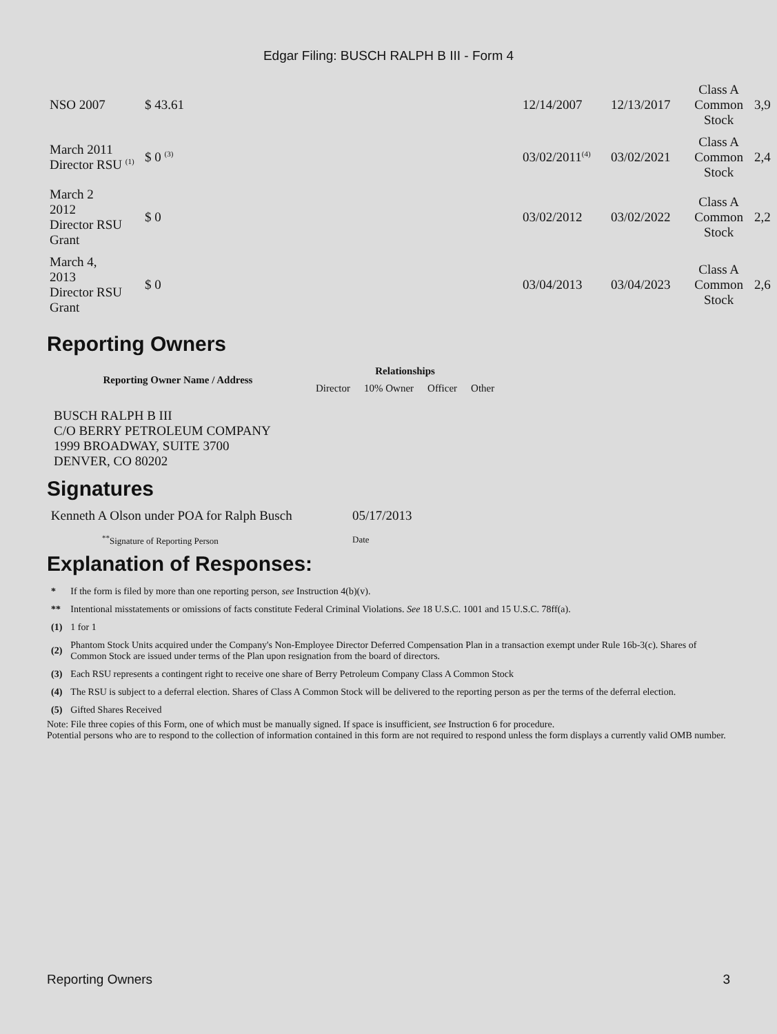Edgar Filing: BUSCH RALPH B III - Form 4
| NSO 2007 | $ 43.61 | 12/14/2007 | 12/13/2017 | Class A Common Stock | 3,9 |
| March 2011 Director RSU <sup>(1)</sup> | $ 0 <sup>(3)</sup> | 03/02/2011<sup>(4)</sup> | 03/02/2021 | Class A Common Stock | 2,4 |
| March 2 2012 Director RSU Grant | $ 0 | 03/02/2012 | 03/02/2022 | Class A Common Stock | 2,2 |
| March 4, 2013 Director RSU Grant | $ 0 | 03/04/2013 | 03/04/2023 | Class A Common Stock | 2,6 |
Reporting Owners
| Reporting Owner Name / Address | Relationships | | | |
| --- | --- | --- | --- | --- |
| | Director | 10% Owner | Officer | Other |
| BUSCH RALPH B III C/O BERRY PETROLEUM COMPANY 1999 BROADWAY, SUITE 3700 DENVER, CO 80202 | | | | |
Signatures
| Kenneth A Olson under POA for Ralph Busch | 05/17/2013 |
| <sup>**</sup> Signature of Reporting Person | Date |
Explanation of Responses:
| * | If the form is filed by more than one reporting person, see Instruction 4(b)(v). |
| ** | Intentional misstatements or omissions of facts constitute Federal Criminal Violations. See 18 U.S.C. 1001 and 15 U.S.C. 78ff(a). |
| (1) | 1 for 1 |
| (2) | Phantom Stock Units acquired under the Company's Non-Employee Director Deferred Compensation Plan in a transaction exempt under Rule 16b-3(c). Shares of Common Stock are issued under terms of the Plan upon resignation from the board of directors. |
| (3) | Each RSU represents a contingent right to receive one share of Berry Petroleum Company Class A Common Stock |
| (4) | The RSU is subject to a deferral election. Shares of Class A Common Stock will be delivered to the reporting person as per the terms of the deferral election. |
| (5) | Gifted Shares Received |
Note: File three copies of this Form, one of which must be manually signed. If space is insufficient, see Instruction 6 for procedure.
Potential persons who are to respond to the collection of information contained in this form are not required to respond unless the form displays a currently valid OMB number.
Reporting Owners 3